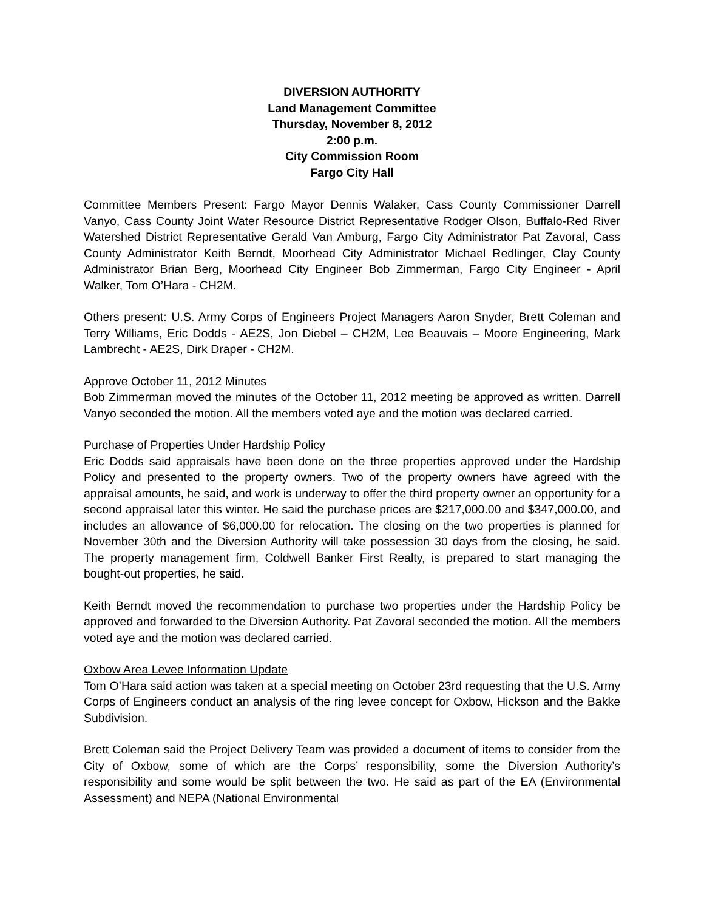DIVERSION AUTHORITY
Land Management Committee
Thursday, November 8, 2012
2:00 p.m.
City Commission Room
Fargo City Hall
Committee Members Present: Fargo Mayor Dennis Walaker, Cass County Commissioner Darrell Vanyo, Cass County Joint Water Resource District Representative Rodger Olson, Buffalo-Red River Watershed District Representative Gerald Van Amburg, Fargo City Administrator Pat Zavoral, Cass County Administrator Keith Berndt, Moorhead City Administrator Michael Redlinger, Clay County Administrator Brian Berg, Moorhead City Engineer Bob Zimmerman, Fargo City Engineer - April Walker, Tom O’Hara - CH2M.
Others present: U.S. Army Corps of Engineers Project Managers Aaron Snyder, Brett Coleman and Terry Williams, Eric Dodds - AE2S, Jon Diebel – CH2M, Lee Beauvais – Moore Engineering, Mark Lambrecht - AE2S, Dirk Draper - CH2M.
Approve October 11, 2012 Minutes
Bob Zimmerman moved the minutes of the October 11, 2012 meeting be approved as written. Darrell Vanyo seconded the motion. All the members voted aye and the motion was declared carried.
Purchase of Properties Under Hardship Policy
Eric Dodds said appraisals have been done on the three properties approved under the Hardship Policy and presented to the property owners. Two of the property owners have agreed with the appraisal amounts, he said, and work is underway to offer the third property owner an opportunity for a second appraisal later this winter. He said the purchase prices are $217,000.00 and $347,000.00, and includes an allowance of $6,000.00 for relocation. The closing on the two properties is planned for November 30th and the Diversion Authority will take possession 30 days from the closing, he said. The property management firm, Coldwell Banker First Realty, is prepared to start managing the bought-out properties, he said.
Keith Berndt moved the recommendation to purchase two properties under the Hardship Policy be approved and forwarded to the Diversion Authority. Pat Zavoral seconded the motion. All the members voted aye and the motion was declared carried.
Oxbow Area Levee Information Update
Tom O’Hara said action was taken at a special meeting on October 23rd requesting that the U.S. Army Corps of Engineers conduct an analysis of the ring levee concept for Oxbow, Hickson and the Bakke Subdivision.
Brett Coleman said the Project Delivery Team was provided a document of items to consider from the City of Oxbow, some of which are the Corps’ responsibility, some the Diversion Authority’s responsibility and some would be split between the two. He said as part of the EA (Environmental Assessment) and NEPA (National Environmental